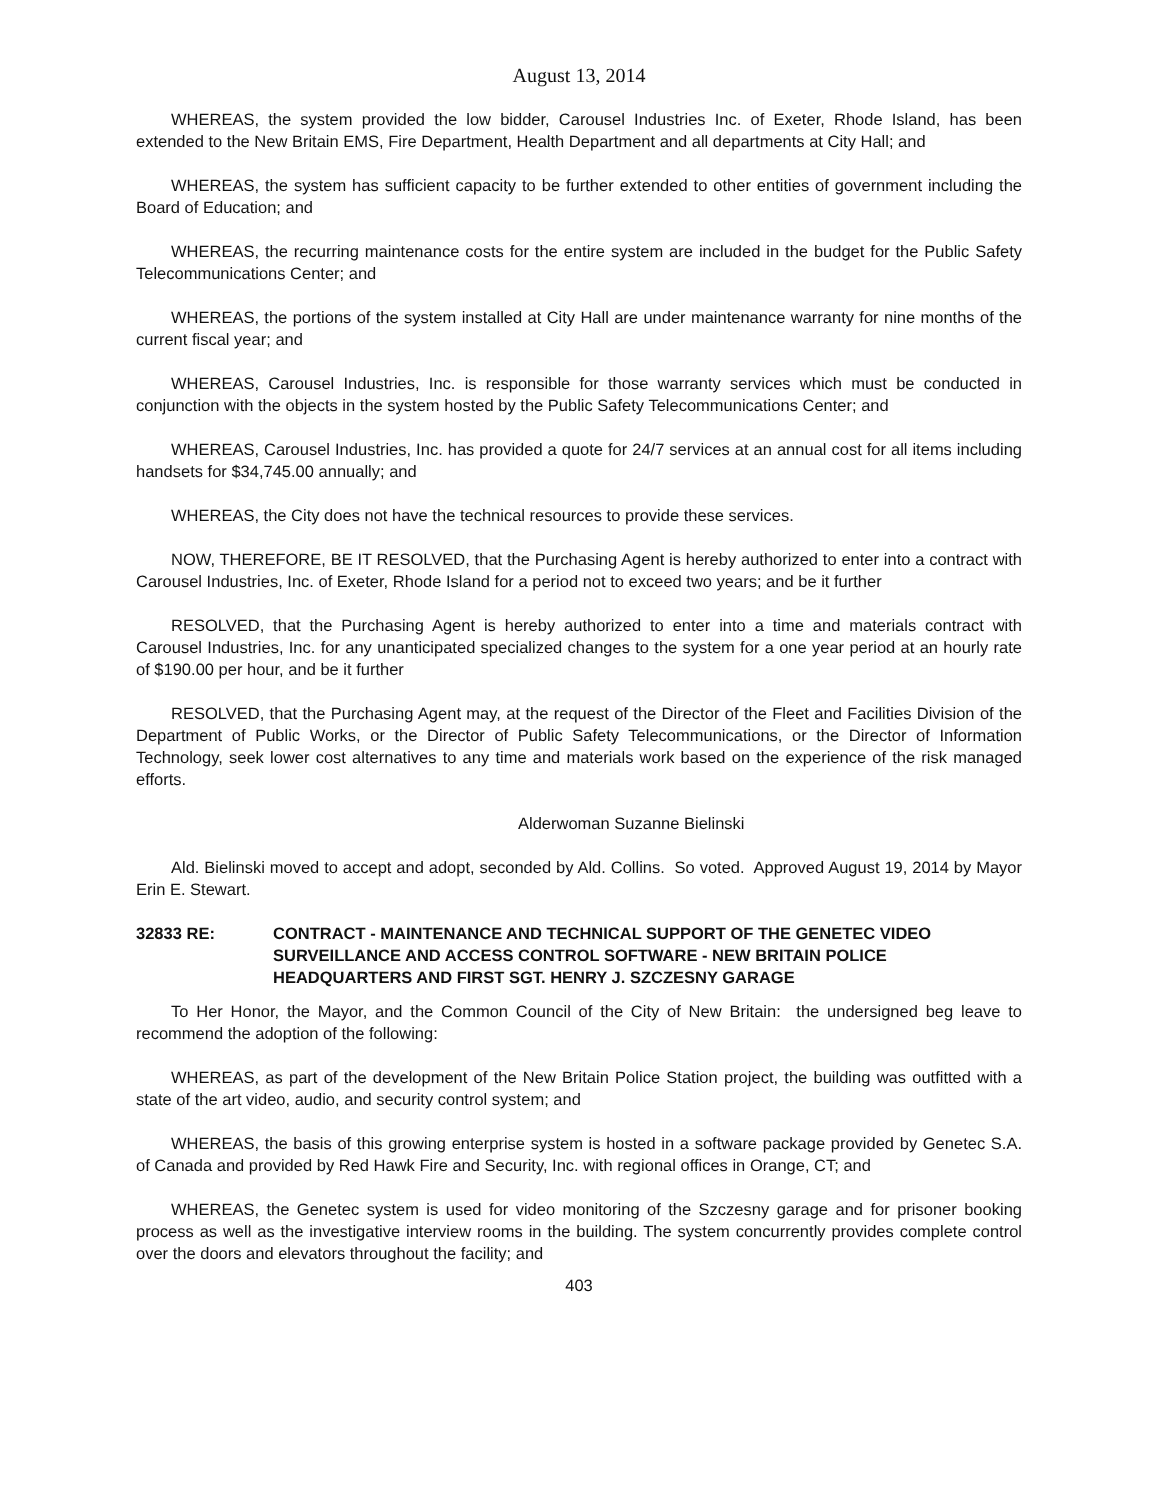August 13, 2014
WHEREAS, the system provided the low bidder, Carousel Industries Inc. of Exeter, Rhode Island, has been extended to the New Britain EMS, Fire Department, Health Department and all departments at City Hall; and
WHEREAS, the system has sufficient capacity to be further extended to other entities of government including the Board of Education; and
WHEREAS, the recurring maintenance costs for the entire system are included in the budget for the Public Safety Telecommunications Center; and
WHEREAS, the portions of the system installed at City Hall are under maintenance warranty for nine months of the current fiscal year; and
WHEREAS, Carousel Industries, Inc. is responsible for those warranty services which must be conducted in conjunction with the objects in the system hosted by the Public Safety Telecommunications Center; and
WHEREAS, Carousel Industries, Inc. has provided a quote for 24/7 services at an annual cost for all items including handsets for $34,745.00 annually; and
WHEREAS, the City does not have the technical resources to provide these services.
NOW, THEREFORE, BE IT RESOLVED, that the Purchasing Agent is hereby authorized to enter into a contract with Carousel Industries, Inc. of Exeter, Rhode Island for a period not to exceed two years; and be it further
RESOLVED, that the Purchasing Agent is hereby authorized to enter into a time and materials contract with Carousel Industries, Inc. for any unanticipated specialized changes to the system for a one year period at an hourly rate of $190.00 per hour, and be it further
RESOLVED, that the Purchasing Agent may, at the request of the Director of the Fleet and Facilities Division of the Department of Public Works, or the Director of Public Safety Telecommunications, or the Director of Information Technology, seek lower cost alternatives to any time and materials work based on the experience of the risk managed efforts.
Alderwoman Suzanne Bielinski
Ald. Bielinski moved to accept and adopt, seconded by Ald. Collins. So voted. Approved August 19, 2014 by Mayor Erin E. Stewart.
32833 RE: CONTRACT - MAINTENANCE AND TECHNICAL SUPPORT OF THE GENETEC VIDEO SURVEILLANCE AND ACCESS CONTROL SOFTWARE - NEW BRITAIN POLICE HEADQUARTERS AND FIRST SGT. HENRY J. SZCZESNY GARAGE
To Her Honor, the Mayor, and the Common Council of the City of New Britain: the undersigned beg leave to recommend the adoption of the following:
WHEREAS, as part of the development of the New Britain Police Station project, the building was outfitted with a state of the art video, audio, and security control system; and
WHEREAS, the basis of this growing enterprise system is hosted in a software package provided by Genetec S.A. of Canada and provided by Red Hawk Fire and Security, Inc. with regional offices in Orange, CT; and
WHEREAS, the Genetec system is used for video monitoring of the Szczesny garage and for prisoner booking process as well as the investigative interview rooms in the building. The system concurrently provides complete control over the doors and elevators throughout the facility; and
403